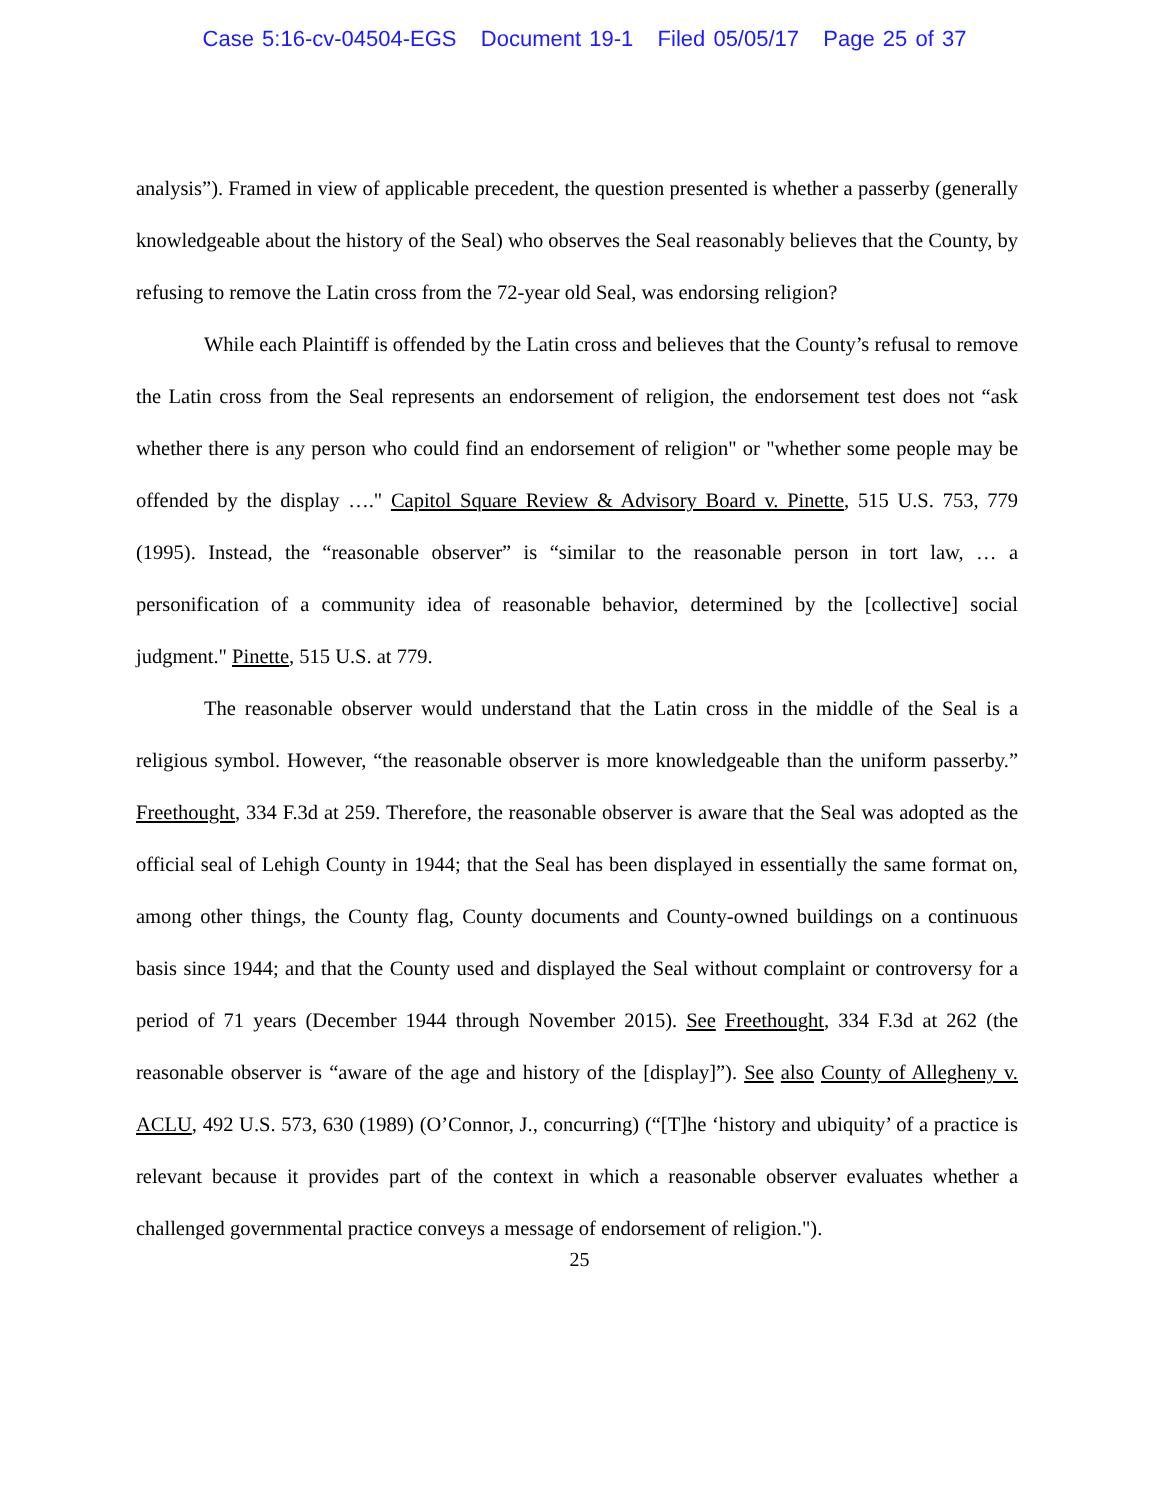Case 5:16-cv-04504-EGS Document 19-1 Filed 05/05/17 Page 25 of 37
analysis”). Framed in view of applicable precedent, the question presented is whether a passerby (generally knowledgeable about the history of the Seal) who observes the Seal reasonably believes that the County, by refusing to remove the Latin cross from the 72-year old Seal, was endorsing religion?
While each Plaintiff is offended by the Latin cross and believes that the County’s refusal to remove the Latin cross from the Seal represents an endorsement of religion, the endorsement test does not “ask whether there is any person who could find an endorsement of religion" or "whether some people may be offended by the display …." Capitol Square Review & Advisory Board v. Pinette, 515 U.S. 753, 779 (1995). Instead, the “reasonable observer” is “similar to the reasonable person in tort law, … a personification of a community idea of reasonable behavior, determined by the [collective] social judgment." Pinette, 515 U.S. at 779.
The reasonable observer would understand that the Latin cross in the middle of the Seal is a religious symbol. However, “the reasonable observer is more knowledgeable than the uniform passerby.” Freethought, 334 F.3d at 259. Therefore, the reasonable observer is aware that the Seal was adopted as the official seal of Lehigh County in 1944; that the Seal has been displayed in essentially the same format on, among other things, the County flag, County documents and County-owned buildings on a continuous basis since 1944; and that the County used and displayed the Seal without complaint or controversy for a period of 71 years (December 1944 through November 2015). See Freethought, 334 F.3d at 262 (the reasonable observer is “aware of the age and history of the [display]”). See also County of Allegheny v. ACLU, 492 U.S. 573, 630 (1989) (O’Connor, J., concurring) (“[T]he ‘history and ubiquity’ of a practice is relevant because it provides part of the context in which a reasonable observer evaluates whether a challenged governmental practice conveys a message of endorsement of religion.").
25